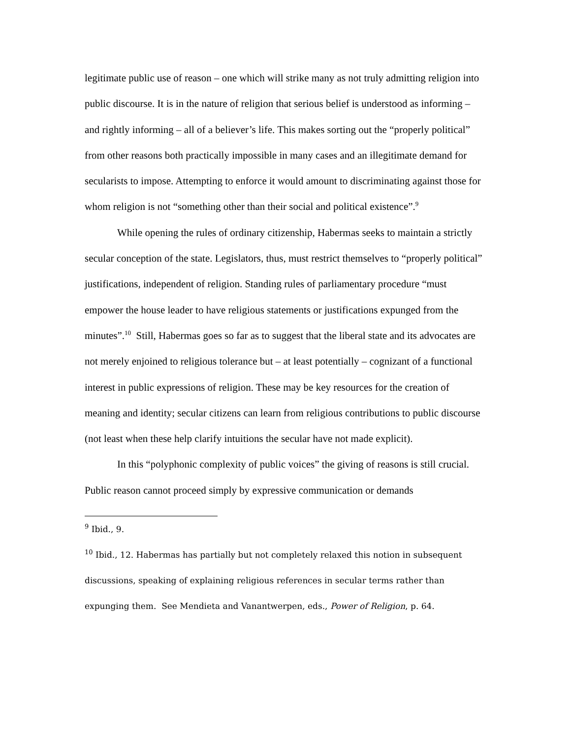legitimate public use of reason – one which will strike many as not truly admitting religion into public discourse. It is in the nature of religion that serious belief is understood as informing – and rightly informing – all of a believer’s life. This makes sorting out the “properly political” from other reasons both practically impossible in many cases and an illegitimate demand for secularists to impose. Attempting to enforce it would amount to discriminating against those for whom religion is not “something other than their social and political existence”.<sup>9</sup>
While opening the rules of ordinary citizenship, Habermas seeks to maintain a strictly secular conception of the state. Legislators, thus, must restrict themselves to “properly political” justifications, independent of religion. Standing rules of parliamentary procedure “must empower the house leader to have religious statements or justifications expunged from the minutes”.<sup>10</sup> Still, Habermas goes so far as to suggest that the liberal state and its advocates are not merely enjoined to religious tolerance but – at least potentially – cognizant of a functional interest in public expressions of religion. These may be key resources for the creation of meaning and identity; secular citizens can learn from religious contributions to public discourse (not least when these help clarify intuitions the secular have not made explicit).
In this “polyphonic complexity of public voices” the giving of reasons is still crucial. Public reason cannot proceed simply by expressive communication or demands
<sup>9</sup> Ibid., 9.
<sup>10</sup> Ibid., 12. Habermas has partially but not completely relaxed this notion in subsequent discussions, speaking of explaining religious references in secular terms rather than expunging them. See Mendieta and Vanantwerpen, eds., Power of Religion, p. 64.